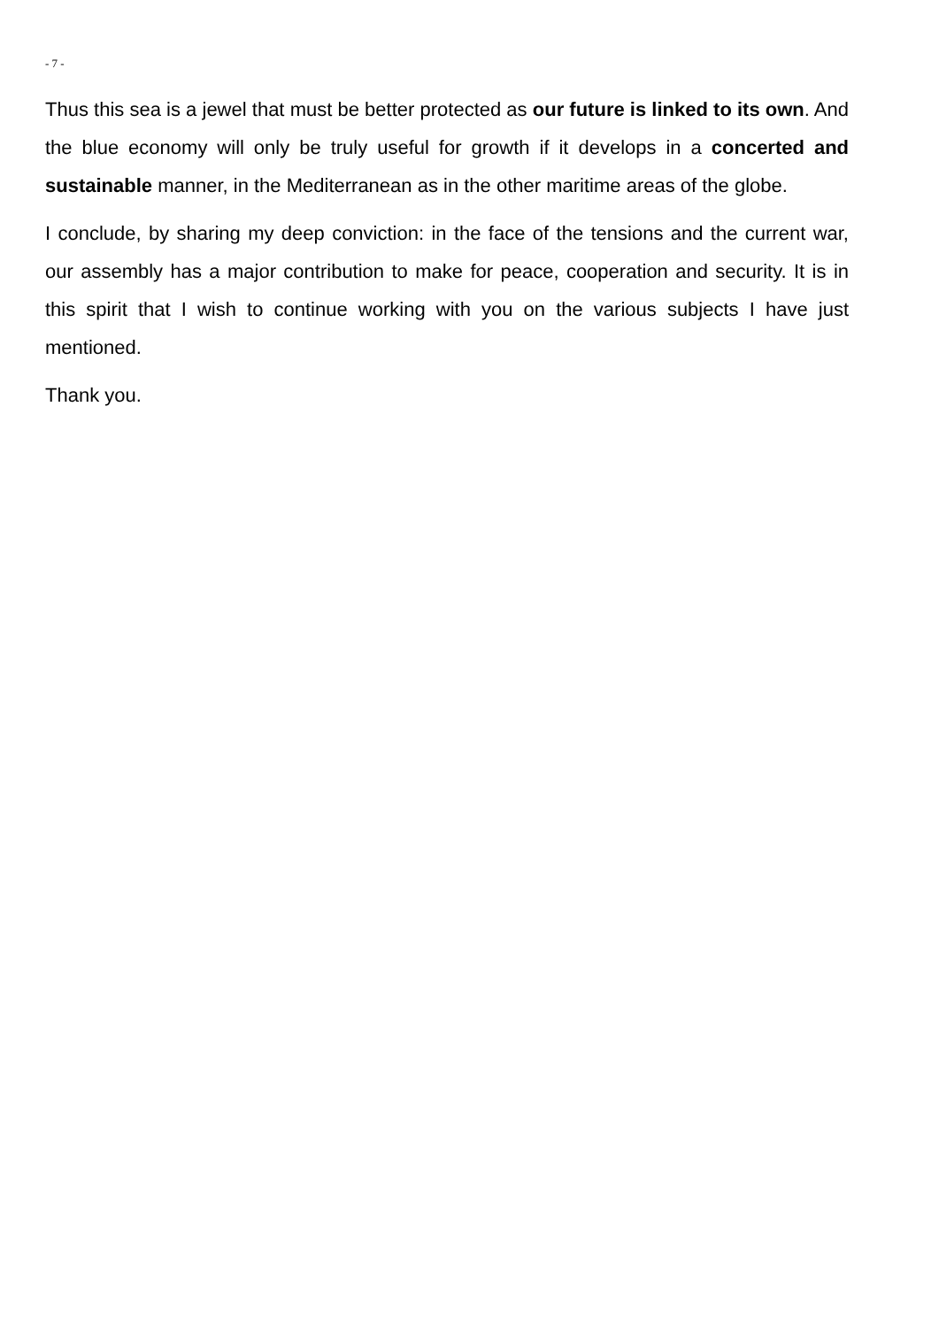- 7 -
Thus this sea is a jewel that must be better protected as our future is linked to its own. And the blue economy will only be truly useful for growth if it develops in a concerted and sustainable manner, in the Mediterranean as in the other maritime areas of the globe.
I conclude, by sharing my deep conviction: in the face of the tensions and the current war, our assembly has a major contribution to make for peace, cooperation and security. It is in this spirit that I wish to continue working with you on the various subjects I have just mentioned.
Thank you.